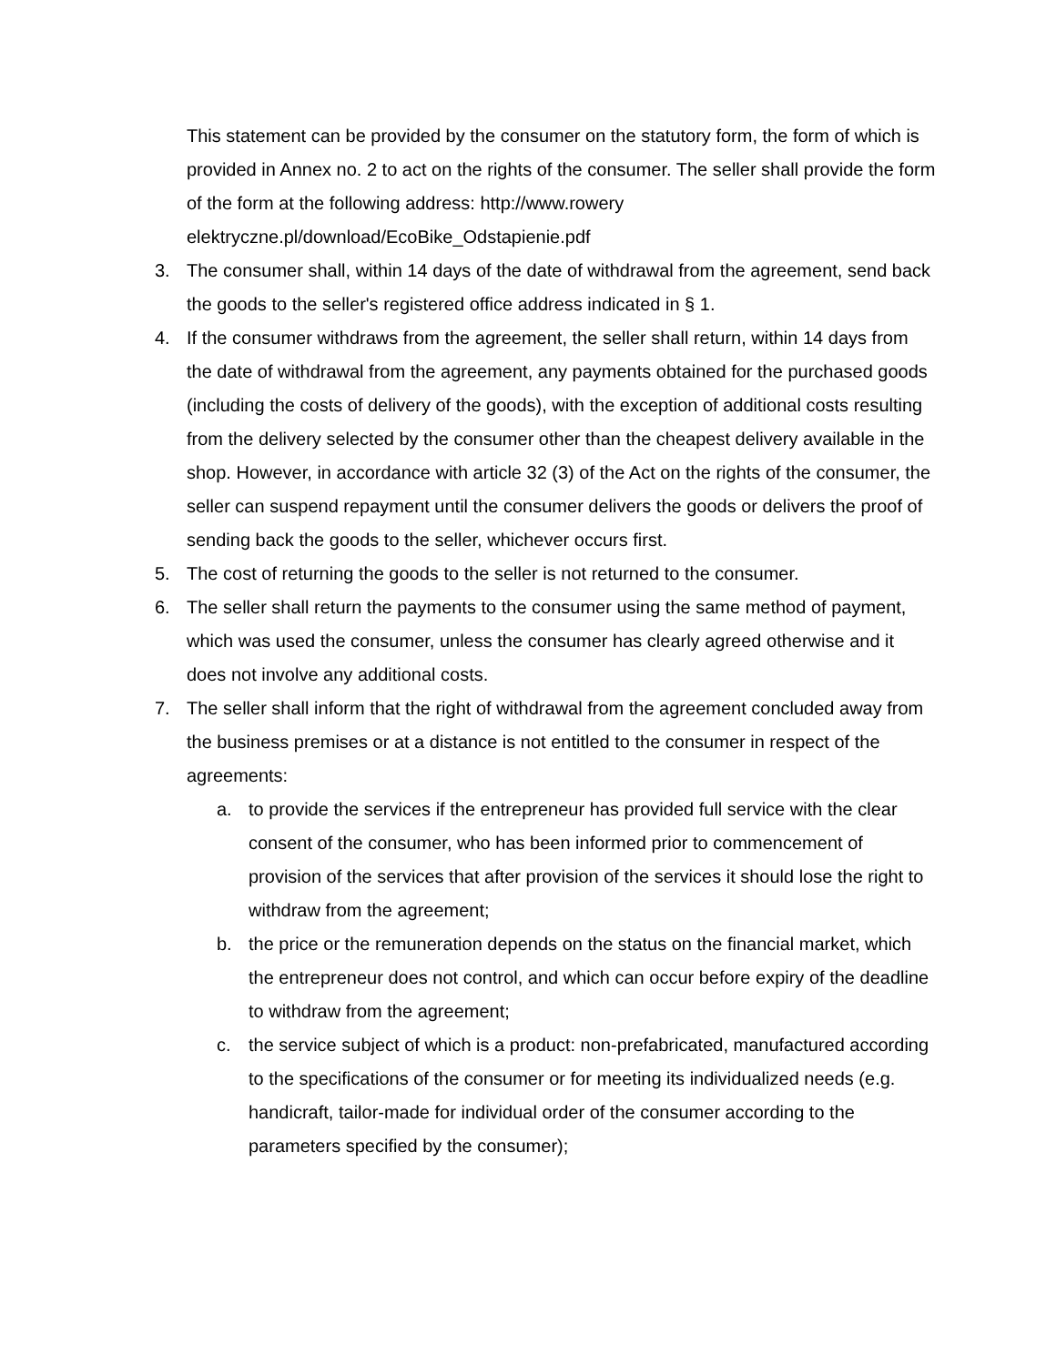This statement can be provided by the consumer on the statutory form, the form of which is provided in Annex no. 2 to act on the rights of the consumer. The seller shall provide the form of the form at the following address: http://www.rowery elektryczne.pl/download/EcoBike_Odstapienie.pdf
3. The consumer shall, within 14 days of the date of withdrawal from the agreement, send back the goods to the seller's registered office address indicated in § 1.
4. If the consumer withdraws from the agreement, the seller shall return, within 14 days from the date of withdrawal from the agreement, any payments obtained for the purchased goods (including the costs of delivery of the goods), with the exception of additional costs resulting from the delivery selected by the consumer other than the cheapest delivery available in the shop. However, in accordance with article 32 (3) of the Act on the rights of the consumer, the seller can suspend repayment until the consumer delivers the goods or delivers the proof of sending back the goods to the seller, whichever occurs first.
5. The cost of returning the goods to the seller is not returned to the consumer.
6. The seller shall return the payments to the consumer using the same method of payment, which was used the consumer, unless the consumer has clearly agreed otherwise and it does not involve any additional costs.
7. The seller shall inform that the right of withdrawal from the agreement concluded away from the business premises or at a distance is not entitled to the consumer in respect of the agreements:
a. to provide the services if the entrepreneur has provided full service with the clear consent of the consumer, who has been informed prior to commencement of provision of the services that after provision of the services it should lose the right to withdraw from the agreement;
b. the price or the remuneration depends on the status on the financial market, which the entrepreneur does not control, and which can occur before expiry of the deadline to withdraw from the agreement;
c. the service subject of which is a product: non-prefabricated, manufactured according to the specifications of the consumer or for meeting its individualized needs (e.g. handicraft, tailor-made for individual order of the consumer according to the parameters specified by the consumer);